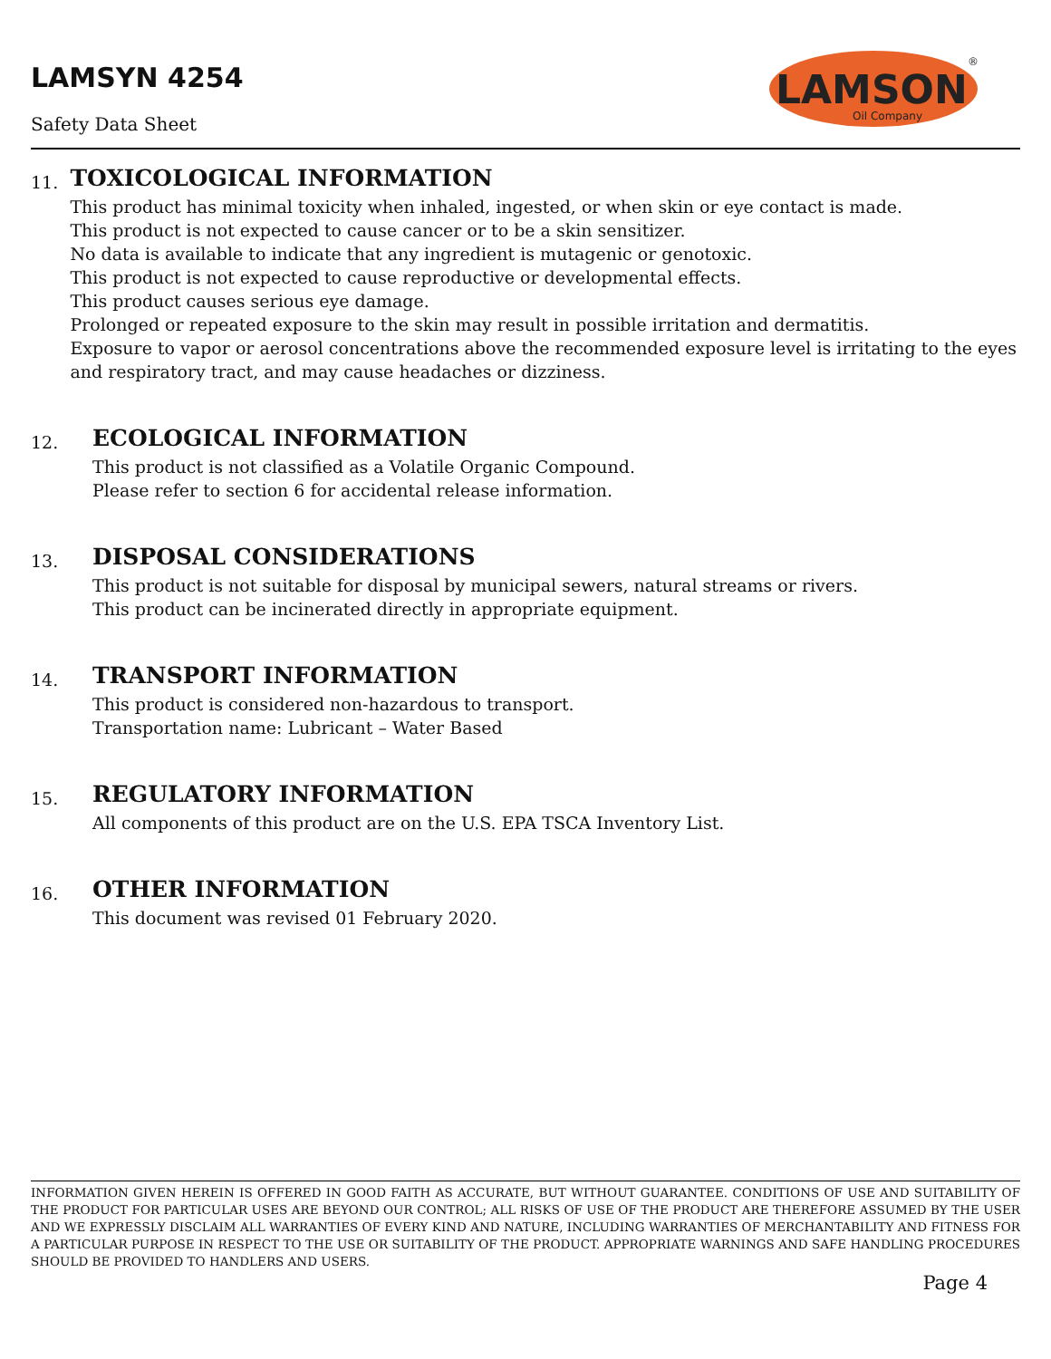LAMSYN 4254
Safety Data Sheet
LAMSON
Oil Company
®
11.
TOXICOLOGICAL INFORMATION
This product has minimal toxicity when inhaled, ingested, or when skin or eye contact is made.
This product is not expected to cause cancer or to be a skin sensitizer.
No data is available to indicate that any ingredient is mutagenic or genotoxic.
This product is not expected to cause reproductive or developmental effects.
This product causes serious eye damage.
Prolonged or repeated exposure to the skin may result in possible irritation and dermatitis.
Exposure to vapor or aerosol concentrations above the recommended exposure level is irritating to the eyes and respiratory tract, and may cause headaches or dizziness.
12.
ECOLOGICAL INFORMATION
This product is not classified as a Volatile Organic Compound.
Please refer to section 6 for accidental release information.
13.
DISPOSAL CONSIDERATIONS
This product is not suitable for disposal by municipal sewers, natural streams or rivers.
This product can be incinerated directly in appropriate equipment.
14.
TRANSPORT INFORMATION
This product is considered non-hazardous to transport.
Transportation name: Lubricant – Water Based
15.
REGULATORY INFORMATION
All components of this product are on the U.S. EPA TSCA Inventory List.
16.
OTHER INFORMATION
This document was revised 01 February 2020.
INFORMATION GIVEN HEREIN IS OFFERED IN GOOD FAITH AS ACCURATE, BUT WITHOUT GUARANTEE. CONDITIONS OF USE AND SUITABILITY OF THE PRODUCT FOR PARTICULAR USES ARE BEYOND OUR CONTROL; ALL RISKS OF USE OF THE PRODUCT ARE THEREFORE ASSUMED BY THE USER AND WE EXPRESSLY DISCLAIM ALL WARRANTIES OF EVERY KIND AND NATURE, INCLUDING WARRANTIES OF MERCHANTABILITY AND FITNESS FOR A PARTICULAR PURPOSE IN RESPECT TO THE USE OR SUITABILITY OF THE PRODUCT. APPROPRIATE WARNINGS AND SAFE HANDLING PROCEDURES SHOULD BE PROVIDED TO HANDLERS AND USERS.
Page 4